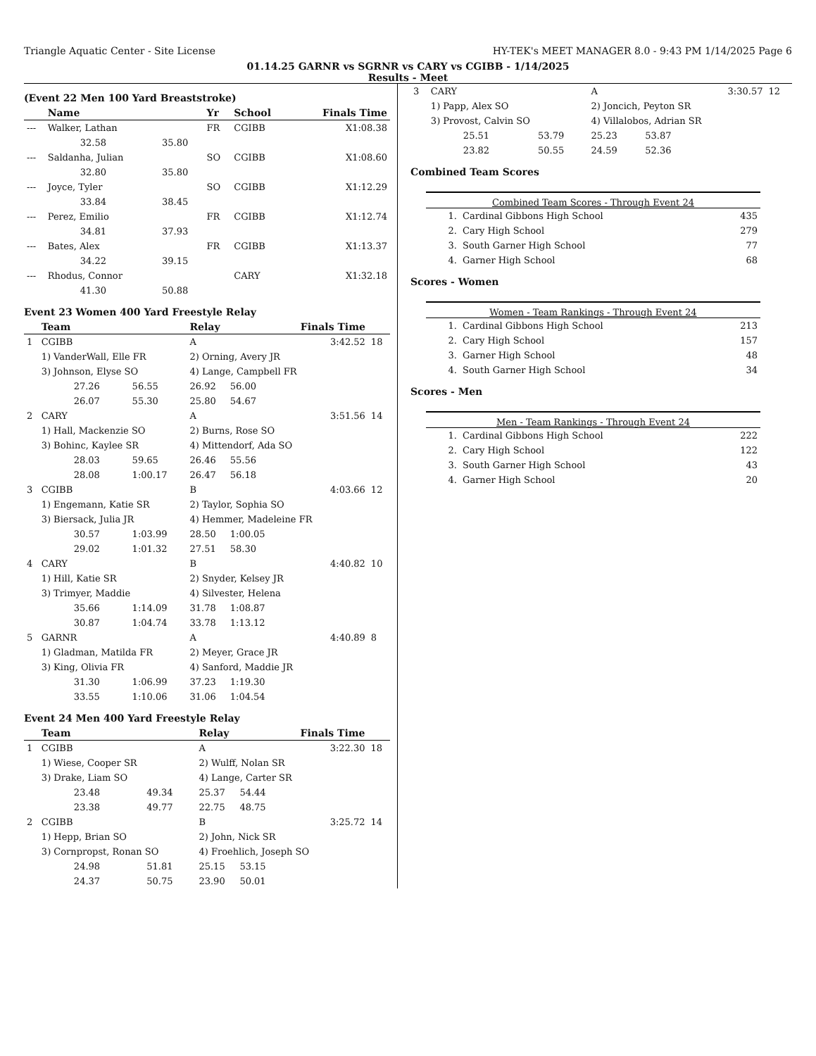Triangle Aquatic Center - Site License HY-TEK's MEET MANAGER 8.0 - 9:43 PM 1/14/2025 Page 6
01.14.25 GARNR vs SGRNR vs CARY vs CGIBB - 1/14/2025
Results - Meet
(Event 22 Men 100 Yard Breaststroke)
| | Name | | Yr | School | Finals Time |
| --- | --- | --- | --- | --- | --- |
| --- | Walker, Lathan | | FR | CGIBB | X1:08.38 |
| | 32.58 | 35.80 | | | |
| --- | Saldanha, Julian | | SO | CGIBB | X1:08.60 |
| | 32.80 | 35.80 | | | |
| --- | Joyce, Tyler | | SO | CGIBB | X1:12.29 |
| | 33.84 | 38.45 | | | |
| --- | Perez, Emilio | | FR | CGIBB | X1:12.74 |
| | 34.81 | 37.93 | | | |
| --- | Bates, Alex | | FR | CGIBB | X1:13.37 |
| | 34.22 | 39.15 | | | |
| --- | Rhodus, Connor | | | CARY | X1:32.18 |
| | 41.30 | 50.88 | | | |
Event 23 Women 400 Yard Freestyle Relay
| | Team | | Relay | | Finals Time | |
| --- | --- | --- | --- | --- | --- | --- |
| 1 | CGIBB | | A | | 3:42.52 | 18 |
| | 1) VanderWall, Elle FR | | 2) Orning, Avery JR | | | |
| | 3) Johnson, Elyse SO | | 4) Lange, Campbell FR | | | |
| | 27.26 | 56.55 | 26.92 | 56.00 | | |
| | 26.07 | 55.30 | 25.80 | 54.67 | | |
| 2 | CARY | | A | | 3:51.56 | 14 |
| | 1) Hall, Mackenzie SO | | 2) Burns, Rose SO | | | |
| | 3) Bohinc, Kaylee SR | | 4) Mittendorf, Ada SO | | | |
| | 28.03 | 59.65 | 26.46 | 55.56 | | |
| | 28.08 | 1:00.17 | 26.47 | 56.18 | | |
| 3 | CGIBB | | B | | 4:03.66 | 12 |
| | 1) Engemann, Katie SR | | 2) Taylor, Sophia SO | | | |
| | 3) Biersack, Julia JR | | 4) Hemmer, Madeleine FR | | | |
| | 30.57 | 1:03.99 | 28.50 | 1:00.05 | | |
| | 29.02 | 1:01.32 | 27.51 | 58.30 | | |
| 4 | CARY | | B | | 4:40.82 | 10 |
| | 1) Hill, Katie SR | | 2) Snyder, Kelsey JR | | | |
| | 3) Trimyer, Maddie | | 4) Silvester, Helena | | | |
| | 35.66 | 1:14.09 | 31.78 | 1:08.87 | | |
| | 30.87 | 1:04.74 | 33.78 | 1:13.12 | | |
| 5 | GARNR | | A | | 4:40.89 | 8 |
| | 1) Gladman, Matilda FR | | 2) Meyer, Grace JR | | | |
| | 3) King, Olivia FR | | 4) Sanford, Maddie JR | | | |
| | 31.30 | 1:06.99 | 37.23 | 1:19.30 | | |
| | 33.55 | 1:10.06 | 31.06 | 1:04.54 | | |
Event 24 Men 400 Yard Freestyle Relay
| | Team | | Relay | | Finals Time | |
| --- | --- | --- | --- | --- | --- | --- |
| 1 | CGIBB | | A | | 3:22.30 | 18 |
| | 1) Wiese, Cooper SR | | 2) Wulff, Nolan SR | | | |
| | 3) Drake, Liam SO | | 4) Lange, Carter SR | | | |
| | 23.48 | 49.34 | 25.37 | 54.44 | | |
| | 23.38 | 49.77 | 22.75 | 48.75 | | |
| 2 | CGIBB | | B | | 3:25.72 | 14 |
| | 1) Hepp, Brian SO | | 2) John, Nick SR | | | |
| | 3) Cornpropst, Ronan SO | | 4) Froehlich, Joseph SO | | | |
| | 24.98 | 51.81 | 25.15 | 53.15 | | |
| | 24.37 | 50.75 | 23.90 | 50.01 | | |
| 3 | CARY | | A | | 3:30.57 | 12 |
| | 1) Papp, Alex SO | | 2) Joncich, Peyton SR | | | |
| | 3) Provost, Calvin SO | | 4) Villalobos, Adrian SR | | | |
| | 25.51 | 53.79 | 25.23 | 53.87 | | |
| | 23.82 | 50.55 | 24.59 | 52.36 | | |
Combined Team Scores
Combined Team Scores - Through Event 24
| 1. | Cardinal Gibbons High School | 435 |
| 2. | Cary High School | 279 |
| 3. | South Garner High School | 77 |
| 4. | Garner High School | 68 |
Scores - Women
Women - Team Rankings - Through Event 24
| 1. | Cardinal Gibbons High School | 213 |
| 2. | Cary High School | 157 |
| 3. | Garner High School | 48 |
| 4. | South Garner High School | 34 |
Scores - Men
Men - Team Rankings - Through Event 24
| 1. | Cardinal Gibbons High School | 222 |
| 2. | Cary High School | 122 |
| 3. | South Garner High School | 43 |
| 4. | Garner High School | 20 |